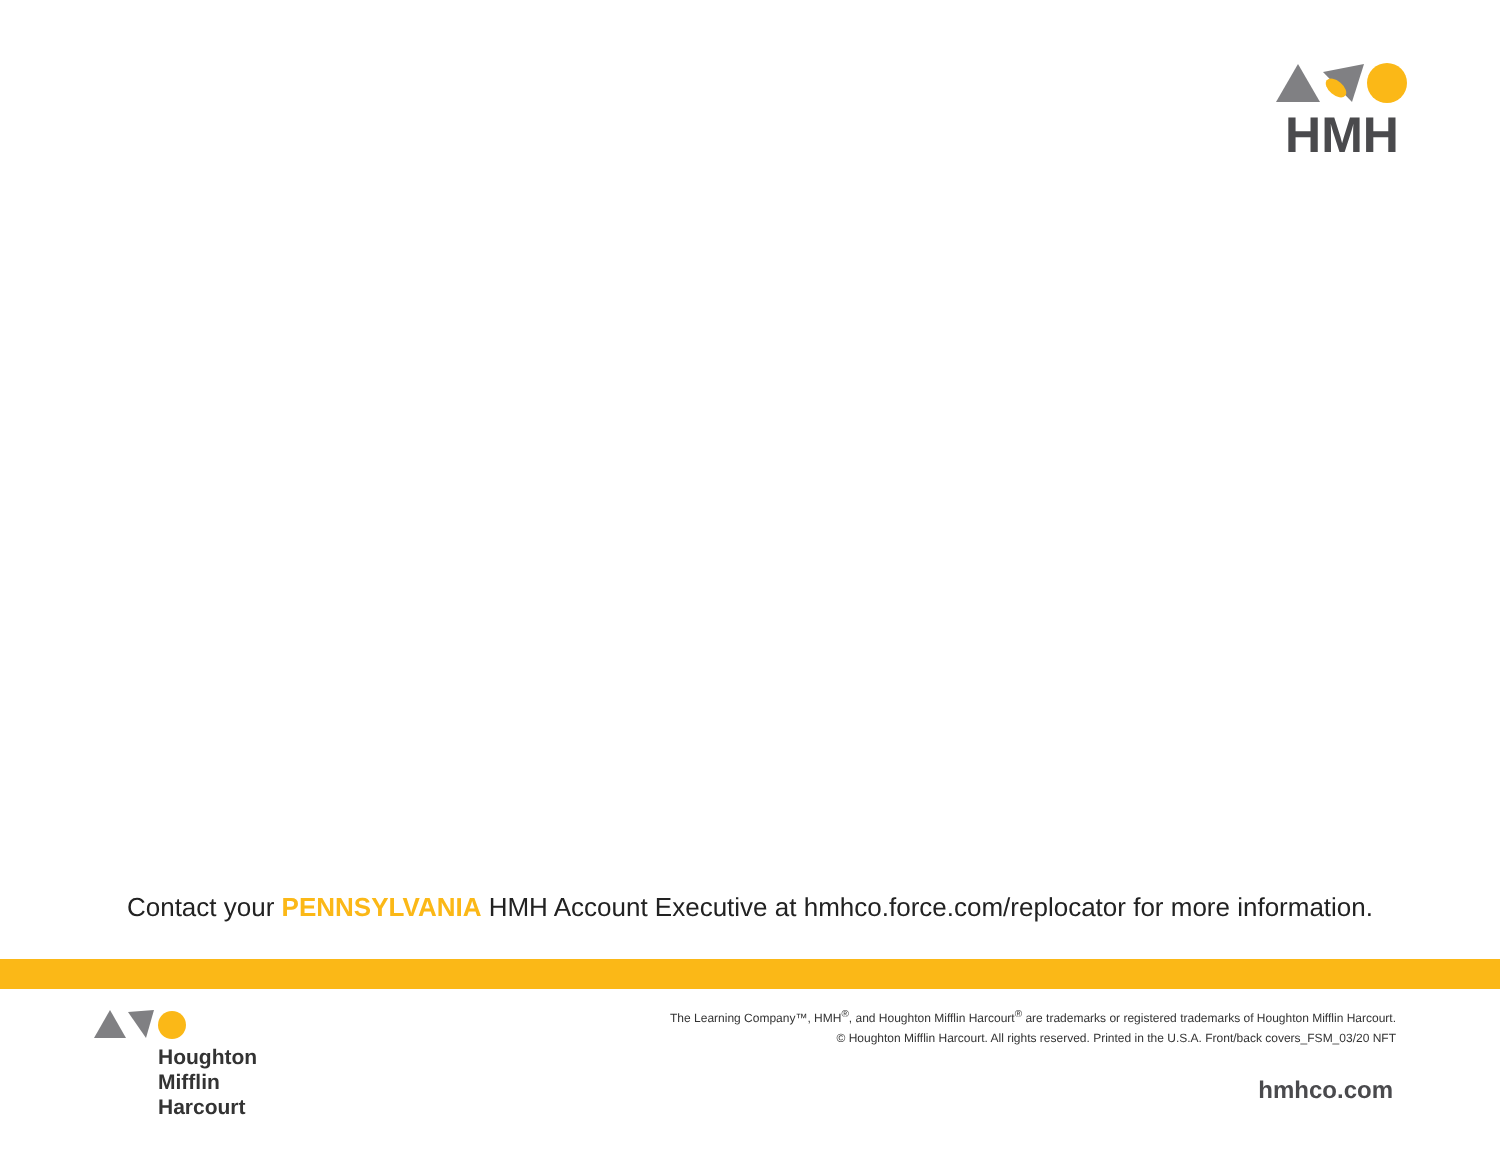HMH
Contact your PENNSYLVANIA HMH Account Executive at hmhco.force.com/replocator for more information.
Houghton
Mifflin
Harcourt
The Learning Company™, HMH<sup>®</sup>, and Houghton Mifflin Harcourt<sup>®</sup> are trademarks or registered trademarks of Houghton Mifflin Harcourt.
© Houghton Mifflin Harcourt. All rights reserved. Printed in the U.S.A. Front/back covers_FSM_03/20 NFT
hmhco.com